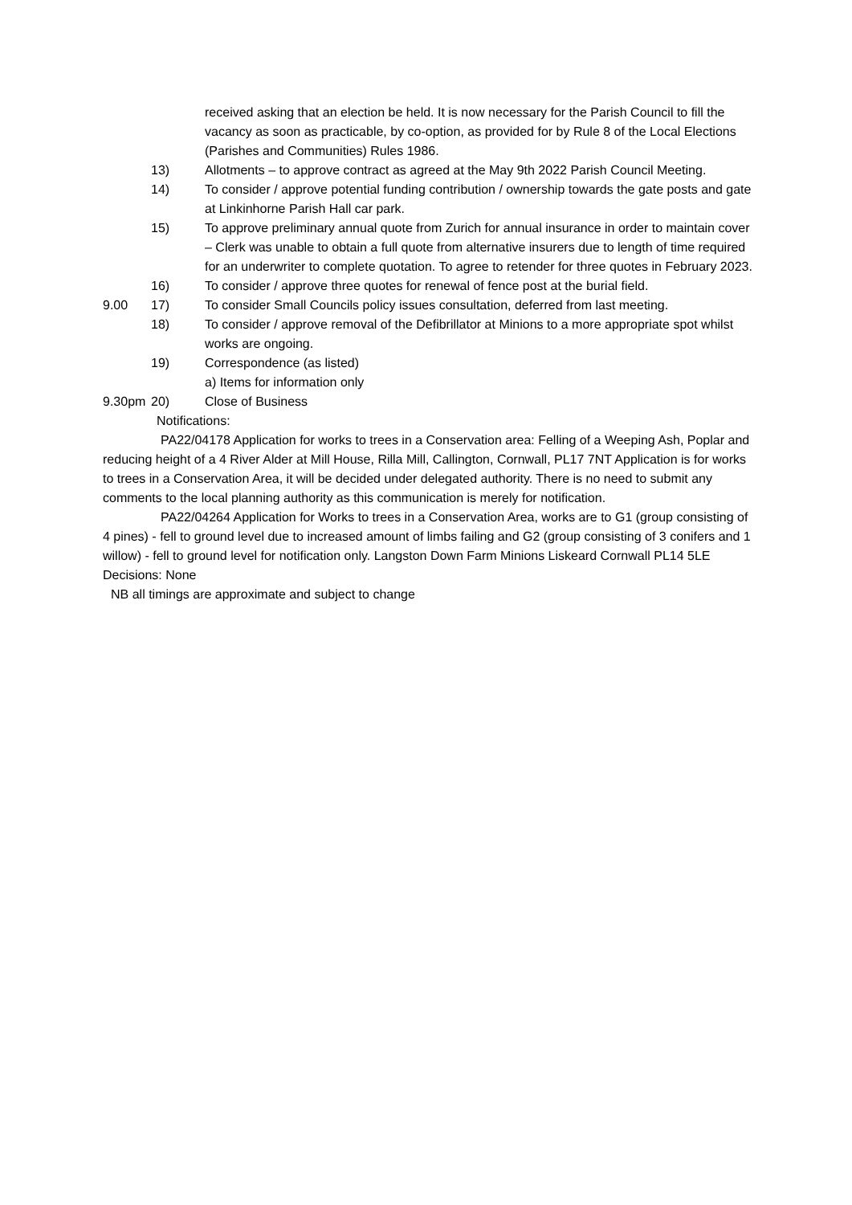received asking that an election be held. It is now necessary for the Parish Council to fill the vacancy as soon as practicable, by co-option, as provided for by Rule 8 of the Local Elections (Parishes and Communities) Rules 1986.
13) Allotments – to approve contract as agreed at the May 9th 2022 Parish Council Meeting.
14) To consider / approve potential funding contribution / ownership towards the gate posts and gate at Linkinhorne Parish Hall car park.
15) To approve preliminary annual quote from Zurich for annual insurance in order to maintain cover – Clerk was unable to obtain a full quote from alternative insurers due to length of time required for an underwriter to complete quotation. To agree to retender for three quotes in February 2023.
16) To consider / approve three quotes for renewal of fence post at the burial field.
9.00 17) To consider Small Councils policy issues consultation, deferred from last meeting.
18) To consider / approve removal of the Defibrillator at Minions to a more appropriate spot whilst works are ongoing.
19) Correspondence (as listed)
a) Items for information only
9.30pm 20) Close of Business
Notifications:
PA22/04178 Application for works to trees in a Conservation area: Felling of a Weeping Ash, Poplar and reducing height of a 4 River Alder at Mill House, Rilla Mill, Callington, Cornwall, PL17 7NT Application is for works to trees in a Conservation Area, it will be decided under delegated authority. There is no need to submit any comments to the local planning authority as this communication is merely for notification.
PA22/04264 Application for Works to trees in a Conservation Area, works are to G1 (group consisting of 4 pines) - fell to ground level due to increased amount of limbs failing and G2 (group consisting of 3 conifers and 1 willow) - fell to ground level for notification only. Langston Down Farm Minions Liskeard Cornwall PL14 5LE
Decisions: None
NB all timings are approximate and subject to change